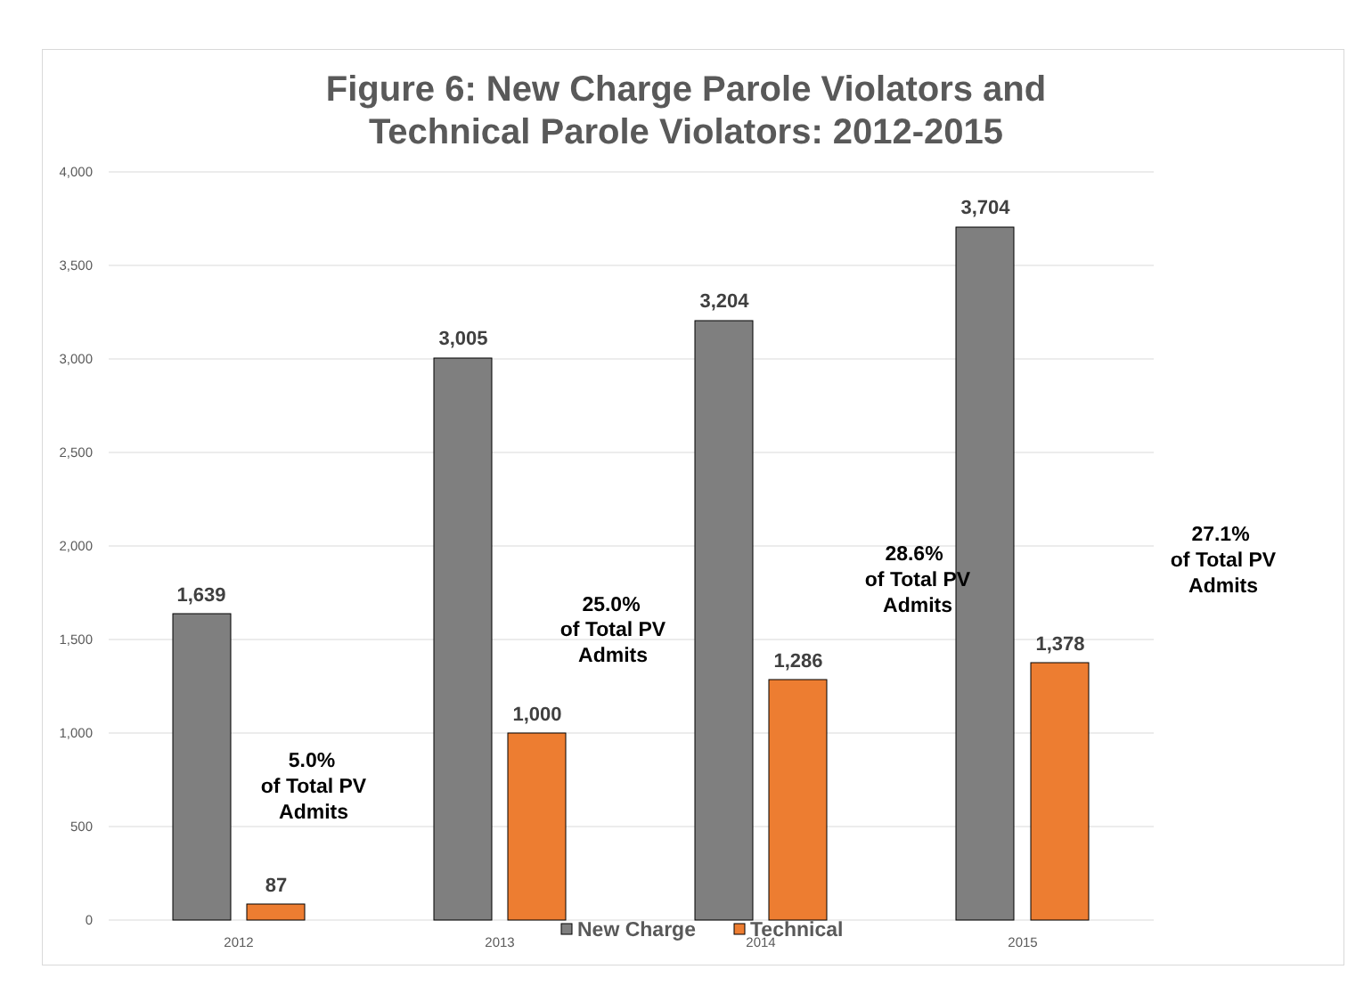Figure 6: New Charge Parole Violators and
Technical Parole Violators: 2012-2015
4,000
3,500
3,000
2,500
2,000
1,500
1,000
500
0
1,639
87
3,005
1,000
3,204
1,286
3,704
1,378
2012
2013
2014
2015
5.0%
of Total PV
Admits
25.0%
of Total PV
Admits
28.6%
of Total PV
Admits
27.1%
of Total PV
Admits
New Charge
Technical